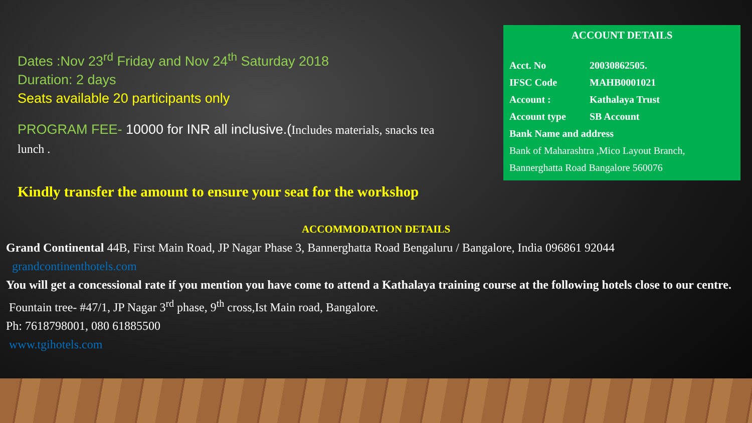Dates :Nov 23<sup>rd</sup> Friday and Nov 24<sup>th</sup> Saturday 2018
Duration: 2 days
Seats available 20 participants only
PROGRAM FEE- 10000 for INR all inclusive.(Includes materials, snacks tea lunch .
Kindly transfer the amount to ensure your seat for the workshop
ACCOUNT DETAILS
Acct. No 20030862505.
IFSC Code MAHB0001021
Account : Kathalaya Trust
Account type SB Account
Bank Name and address
Bank of Maharashtra ,Mico Layout Branch, Bannerghatta Road Bangalore 560076
ACCOMMODATION DETAILS
Grand Continental 44B, First Main Road, JP Nagar Phase 3, Bannerghatta Road Bengaluru / Bangalore, India 096861 92044
grandcontinenthotels.com
You will get a concessional rate if you mention you have come to attend a Kathalaya training course at the following hotels close to our centre.
Fountain tree- #47/1, JP Nagar 3<sup>rd</sup> phase, 9<sup>th</sup> cross,Ist Main road, Bangalore.
Ph: 7618798001, 080 61885500
www.tgihotels.com